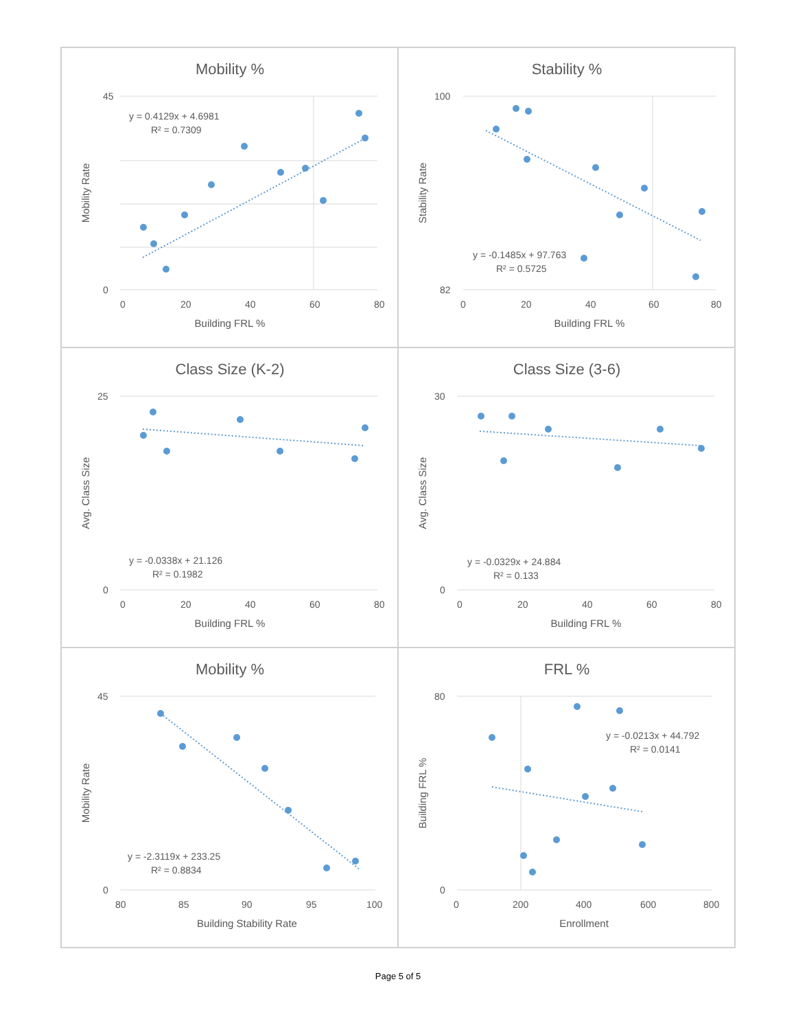Mobility %
45
0
0
20
40
60
80
Building FRL %
Mobility Rate
y = 0.4129x + 4.6981
R² = 0.7309
Stability %
100
82
0
20
40
60
80
Building FRL %
Stability Rate
y = -0.1485x + 97.763
R² = 0.5725
Class Size (K-2)
25
0
0
20
40
60
80
Building FRL %
Avg. Class Size
y = -0.0338x + 21.126
R² = 0.1982
Class Size (3-6)
30
0
0
20
40
60
80
Building FRL %
Avg. Class Size
y = -0.0329x + 24.884
R² = 0.133
Mobility %
45
0
80
85
90
95
100
Building Stability Rate
Mobility Rate
y = -2.3119x + 233.25
R² = 0.8834
FRL %
80
0
0
200
400
600
800
Enrollment
Building FRL %
y = -0.0213x + 44.792
R² = 0.0141
Page 5 of 5